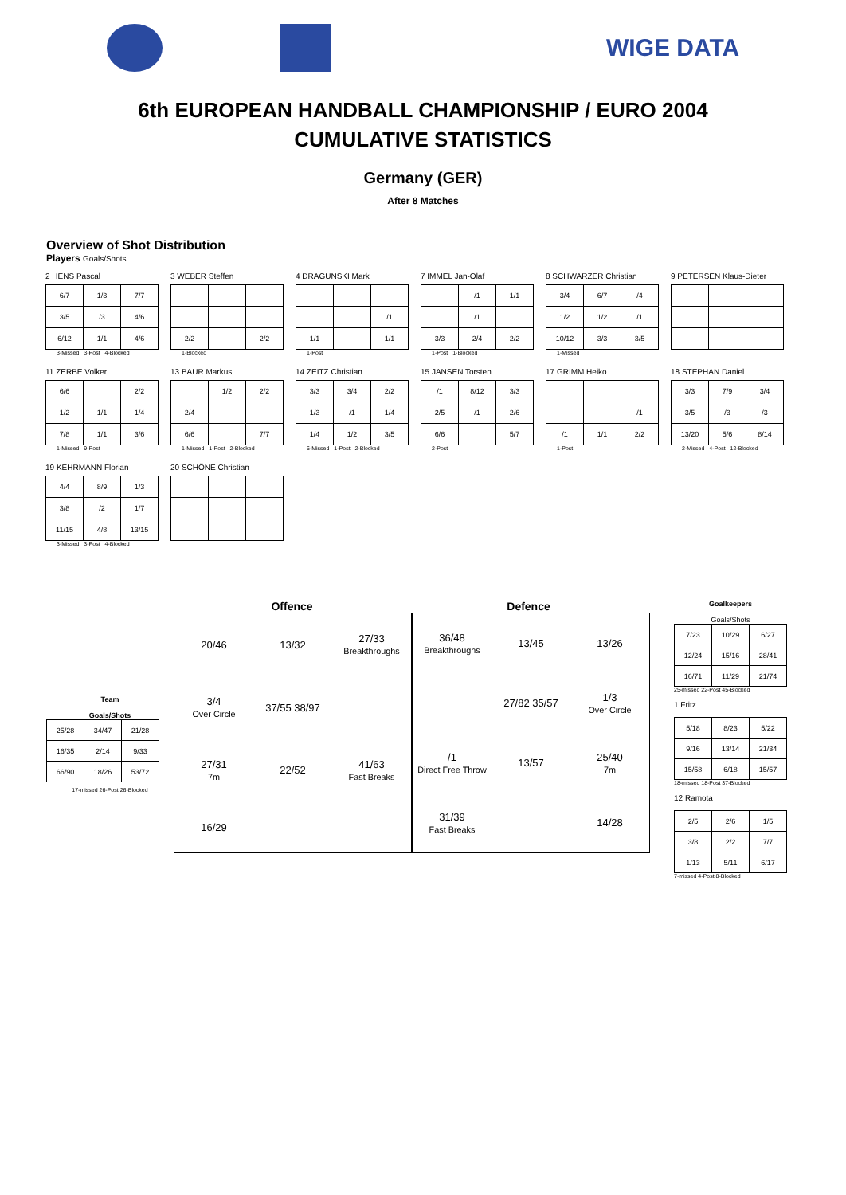WIGE DATA
6th EUROPEAN HANDBALL CHAMPIONSHIP / EURO 2004
CUMULATIVE STATISTICS
Germany (GER)
After 8 Matches
Overview of Shot Distribution
Players Goals/Shots
2 HENS Pascal
| 6/7 | 1/3 | 7/7 |
| 3/5 | /3 | 4/6 |
| 6/12 | 1/1 | 4/6 |
3-Missed 3-Post 4-Blocked
3 WEBER Steffen
| 2/2 | | 2/2 |
1-Blocked
4 DRAGUNSKI Mark
| | | /1 |
| 1/1 | | 1/1 |
1-Post
7 IMMEL Jan-Olaf
| | /1 | 1/1 |
| | /1 | |
| 3/3 | 2/4 | 2/2 |
1-Post 1-Blocked
8 SCHWARZER Christian
| 3/4 | 6/7 | /4 |
| 1/2 | 1/2 | /1 |
| 10/12 | 3/3 | 3/5 |
1-Missed
9 PETERSEN Klaus-Dieter
11 ZERBE Volker
| 6/6 | | 2/2 |
| 1/2 | 1/1 | 1/4 |
| 7/8 | 1/1 | 3/6 |
1-Missed 9-Post
13 BAUR Markus
| | 1/2 | 2/2 |
| 2/4 | | |
| 6/6 | | 7/7 |
1-Missed 1-Post 2-Blocked
14 ZEITZ Christian
| 3/3 | 3/4 | 2/2 |
| 1/3 | /1 | 1/4 |
| 1/4 | 1/2 | 3/5 |
6-Missed 1-Post 2-Blocked
15 JANSEN Torsten
| /1 | 8/12 | 3/3 |
| 2/5 | /1 | 2/6 |
| 6/6 | | 5/7 |
2-Post
17 GRIMM Heiko
| | | /1 |
| /1 | 1/1 | 2/2 |
1-Post
18 STEPHAN Daniel
| 3/3 | 7/9 | 3/4 |
| 3/5 | /3 | /3 |
| 13/20 | 5/6 | 8/14 |
2-Missed 4-Post 12-Blocked
19 KEHRMANN Florian
| 4/4 | 8/9 | 1/3 |
| 3/8 | /2 | 1/7 |
| 11/15 | 4/8 | 13/15 |
3-Missed 3-Post 4-Blocked
20 SCHÖNE Christian
Team
Goals/Shots
| 25/28 | 34/47 | 21/28 |
| 16/35 | 2/14 | 9/33 |
| 66/90 | 18/26 | 53/72 |
17-missed 26-Post 26-Blocked
Offence Defence
20/46
13/32
27/33
Breakthroughs
3/4
Over Circle
37/55 38/97
27/31
7m
22/52
41/63
Fast Breaks
16/29
36/48
Breakthroughs
13/45
13/26
27/82 35/57
1/3
Over Circle
/1
Direct Free Throw
13/57
25/40
7m
31/39
Fast Breaks
14/28
Goalkeepers
Goals/Shots
| 7/23 | 10/29 | 6/27 |
| 12/24 | 15/16 | 28/41 |
| 16/71 | 11/29 | 21/74 |
25-missed 22-Post 45-Blocked
1 Fritz
| 5/18 | 8/23 | 5/22 |
| 9/16 | 13/14 | 21/34 |
| 15/58 | 6/18 | 15/57 |
18-missed 18-Post 37-Blocked
12 Ramota
| 2/5 | 2/6 | 1/5 |
| 3/8 | 2/2 | 7/7 |
| 1/13 | 5/11 | 6/17 |
7-missed 4-Post 8-Blocked